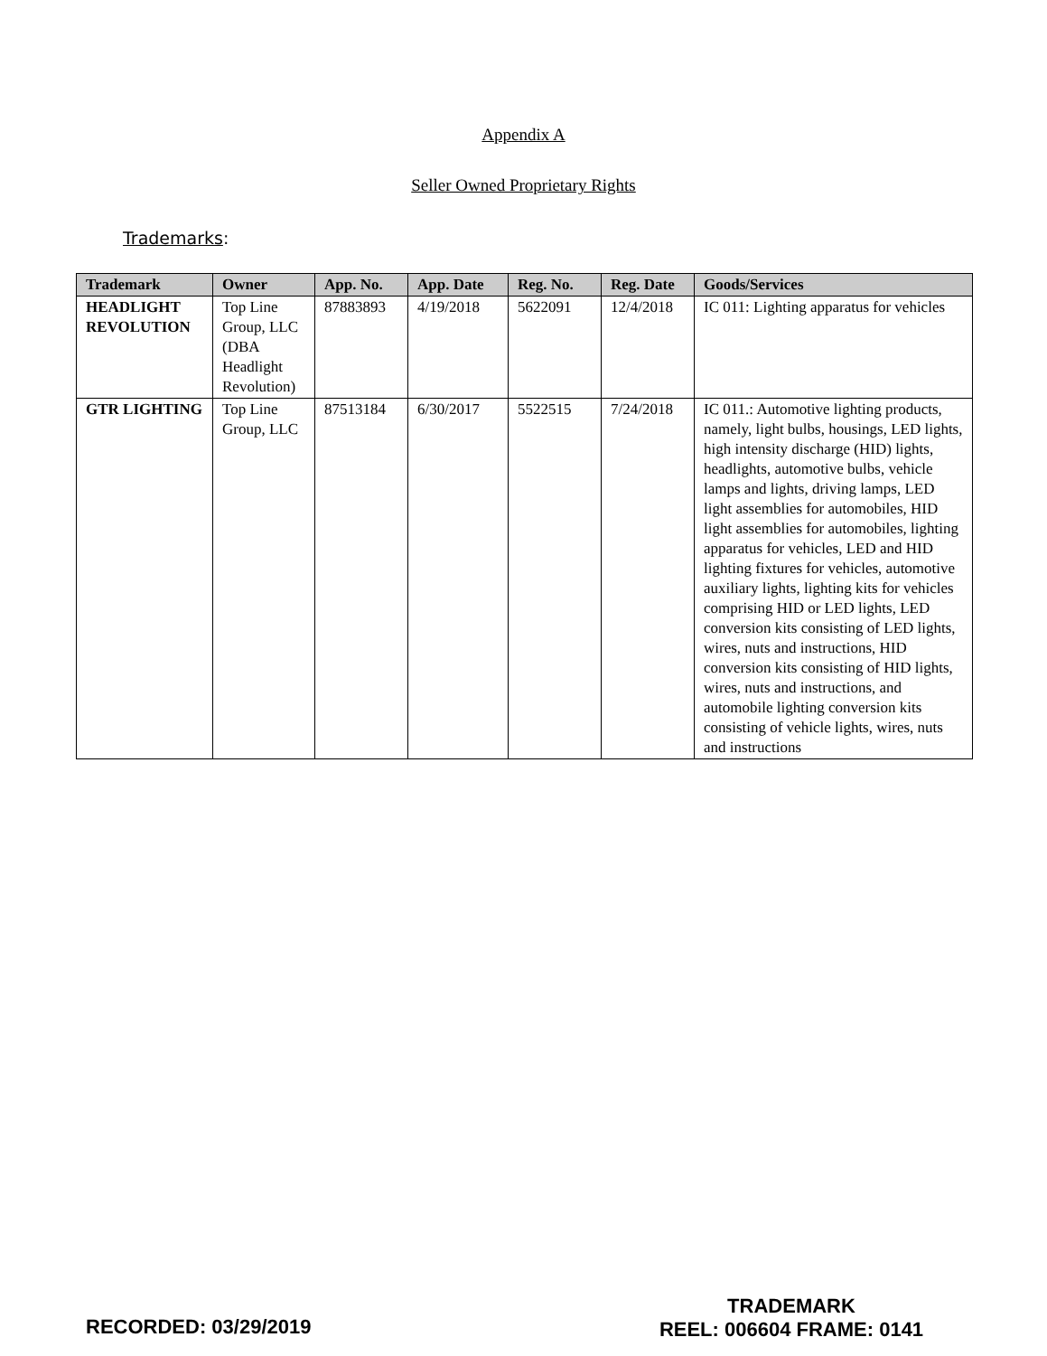Appendix A
Seller Owned Proprietary Rights
Trademarks:
| Trademark | Owner | App. No. | App. Date | Reg. No. | Reg. Date | Goods/Services |
| --- | --- | --- | --- | --- | --- | --- |
| HEADLIGHT REVOLUTION | Top Line Group, LLC (DBA Headlight Revolution) | 87883893 | 4/19/2018 | 5622091 | 12/4/2018 | IC 011: Lighting apparatus for vehicles |
| GTR LIGHTING | Top Line Group, LLC | 87513184 | 6/30/2017 | 5522515 | 7/24/2018 | IC 011.: Automotive lighting products, namely, light bulbs, housings, LED lights, high intensity discharge (HID) lights, headlights, automotive bulbs, vehicle lamps and lights, driving lamps, LED light assemblies for automobiles, HID light assemblies for automobiles, lighting apparatus for vehicles, LED and HID lighting fixtures for vehicles, automotive auxiliary lights, lighting kits for vehicles comprising HID or LED lights, LED conversion kits consisting of LED lights, wires, nuts and instructions, HID conversion kits consisting of HID lights, wires, nuts and instructions, and automobile lighting conversion kits consisting of vehicle lights, wires, nuts and instructions |
RECORDED: 03/29/2019
TRADEMARK
REEL: 006604 FRAME: 0141